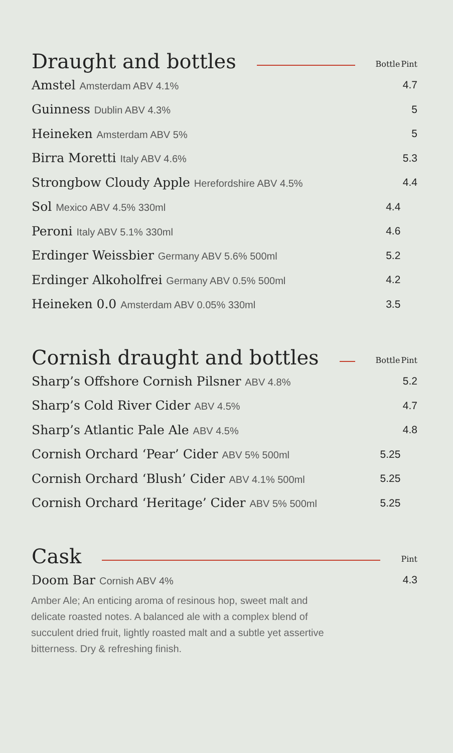| Draught and bottles | | Bottle | Pint |
| --- | --- | --- | --- |
| Amstel Amsterdam ABV 4.1% | | | 4.7 |
| Guinness Dublin ABV 4.3% | | | 5 |
| Heineken Amsterdam ABV 5% | | | 5 |
| Birra Moretti Italy ABV 4.6% | | | 5.3 |
| Strongbow Cloudy Apple Herefordshire ABV 4.5% | | | 4.4 |
| Sol Mexico ABV 4.5% 330ml | | 4.4 | |
| Peroni Italy ABV 5.1% 330ml | | 4.6 | |
| Erdinger Weissbier Germany ABV 5.6% 500ml | | 5.2 | |
| Erdinger Alkoholfrei Germany ABV 0.5% 500ml | | 4.2 | |
| Heineken 0.0 Amsterdam ABV 0.05% 330ml | | 3.5 | |
| Cornish draught and bottles | | Bottle | Pint |
| --- | --- | --- | --- |
| Sharp’s Offshore Cornish Pilsner ABV 4.8% | | | 5.2 |
| Sharp’s Cold River Cider ABV 4.5% | | | 4.7 |
| Sharp’s Atlantic Pale Ale ABV 4.5% | | | 4.8 |
| Cornish Orchard ‘Pear’ Cider ABV 5% 500ml | | 5.25 | |
| Cornish Orchard ‘Blush’ Cider ABV 4.1% 500ml | | 5.25 | |
| Cornish Orchard ‘Heritage’ Cider ABV 5% 500ml | | 5.25 | |
| Cask | | Pint |
| --- | --- | --- |
| Doom Bar Cornish ABV 4% | | 4.3 |
Amber Ale; An enticing aroma of resinous hop, sweet malt and delicate roasted notes. A balanced ale with a complex blend of succulent dried fruit, lightly roasted malt and a subtle yet assertive bitterness. Dry & refreshing finish.